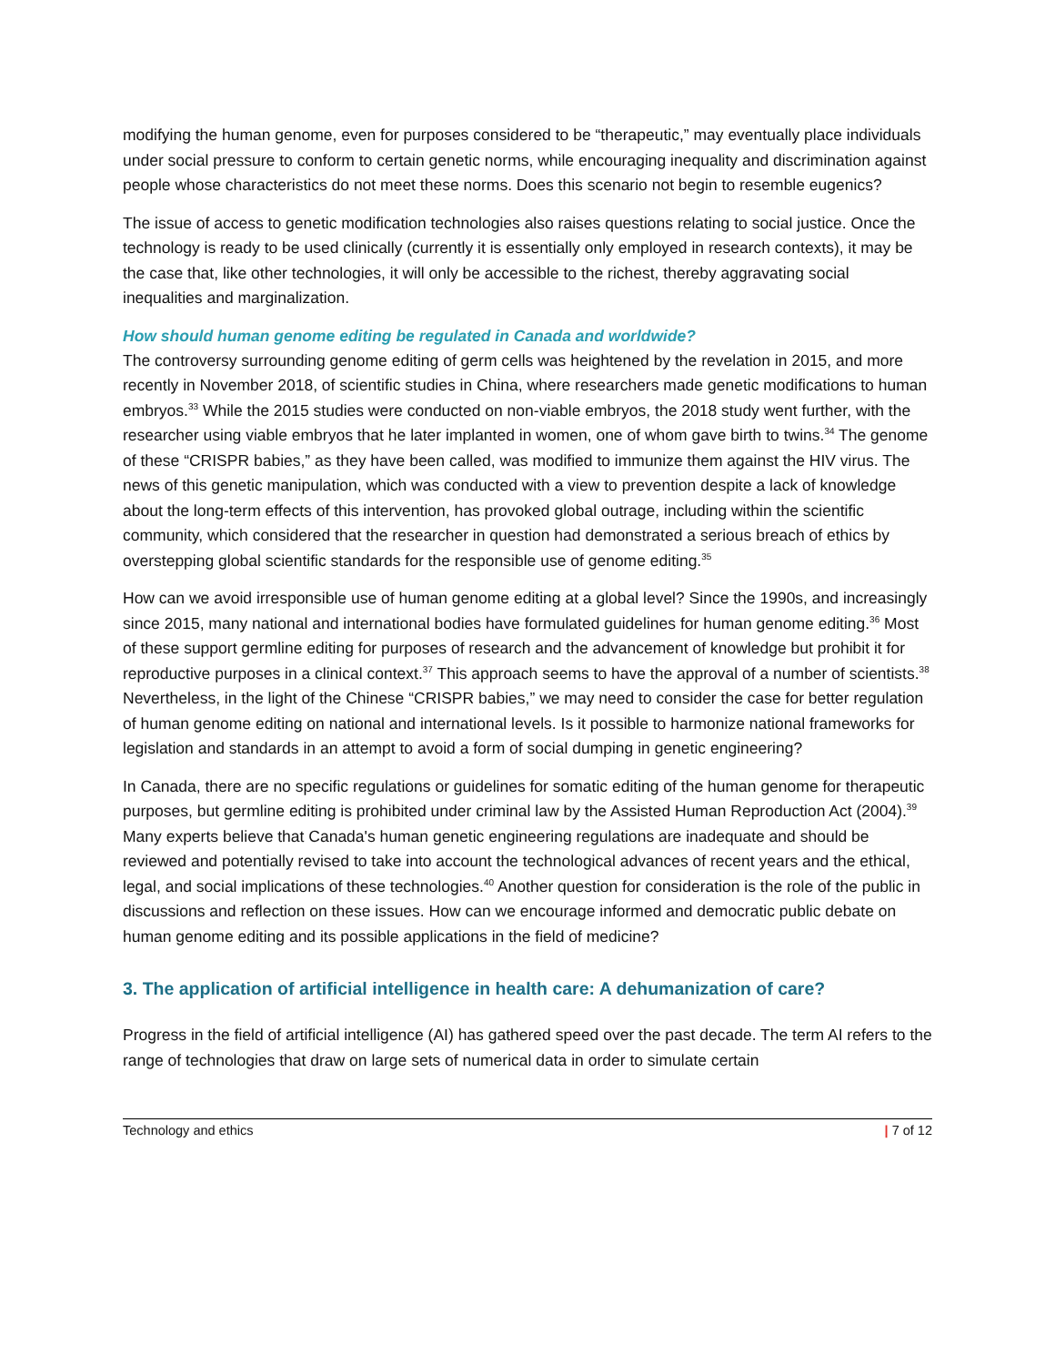modifying the human genome, even for purposes considered to be “therapeutic,” may eventually place individuals under social pressure to conform to certain genetic norms, while encouraging inequality and discrimination against people whose characteristics do not meet these norms. Does this scenario not begin to resemble eugenics?
The issue of access to genetic modification technologies also raises questions relating to social justice. Once the technology is ready to be used clinically (currently it is essentially only employed in research contexts), it may be the case that, like other technologies, it will only be accessible to the richest, thereby aggravating social inequalities and marginalization.
How should human genome editing be regulated in Canada and worldwide?
The controversy surrounding genome editing of germ cells was heightened by the revelation in 2015, and more recently in November 2018, of scientific studies in China, where researchers made genetic modifications to human embryos.<sup>33</sup> While the 2015 studies were conducted on non-viable embryos, the 2018 study went further, with the researcher using viable embryos that he later implanted in women, one of whom gave birth to twins.<sup>34</sup> The genome of these “CRISPR babies,” as they have been called, was modified to immunize them against the HIV virus. The news of this genetic manipulation, which was conducted with a view to prevention despite a lack of knowledge about the long-term effects of this intervention, has provoked global outrage, including within the scientific community, which considered that the researcher in question had demonstrated a serious breach of ethics by overstepping global scientific standards for the responsible use of genome editing.<sup>35</sup>
How can we avoid irresponsible use of human genome editing at a global level? Since the 1990s, and increasingly since 2015, many national and international bodies have formulated guidelines for human genome editing.<sup>36</sup> Most of these support germline editing for purposes of research and the advancement of knowledge but prohibit it for reproductive purposes in a clinical context.<sup>37</sup> This approach seems to have the approval of a number of scientists.<sup>38</sup> Nevertheless, in the light of the Chinese “CRISPR babies,” we may need to consider the case for better regulation of human genome editing on national and international levels. Is it possible to harmonize national frameworks for legislation and standards in an attempt to avoid a form of social dumping in genetic engineering?
In Canada, there are no specific regulations or guidelines for somatic editing of the human genome for therapeutic purposes, but germline editing is prohibited under criminal law by the Assisted Human Reproduction Act (2004).<sup>39</sup> Many experts believe that Canada's human genetic engineering regulations are inadequate and should be reviewed and potentially revised to take into account the technological advances of recent years and the ethical, legal, and social implications of these technologies.<sup>40</sup> Another question for consideration is the role of the public in discussions and reflection on these issues. How can we encourage informed and democratic public debate on human genome editing and its possible applications in the field of medicine?
3. The application of artificial intelligence in health care: A dehumanization of care?
Progress in the field of artificial intelligence (AI) has gathered speed over the past decade. The term AI refers to the range of technologies that draw on large sets of numerical data in order to simulate certain
Technology and ethics | 7 of 12